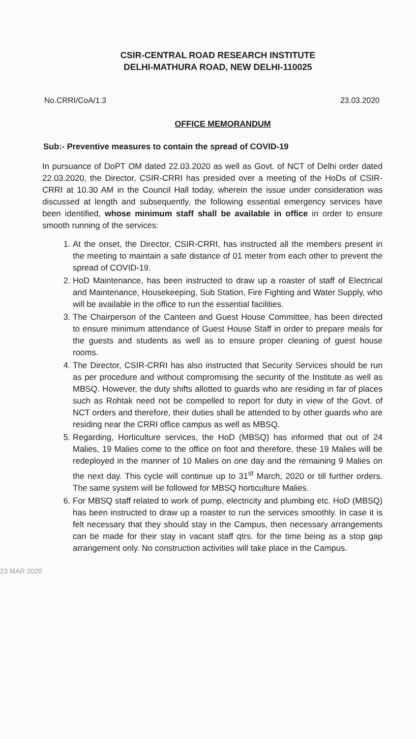CSIR-CENTRAL ROAD RESEARCH INSTITUTE
DELHI-MATHURA ROAD, NEW DELHI-110025
No.CRRI/CoA/1.3 23.03.2020
OFFICE MEMORANDUM
Sub:- Preventive measures to contain the spread of COVID-19
In pursuance of DoPT OM dated 22.03.2020 as well as Govt. of NCT of Delhi order dated 22.03.2020, the Director, CSIR-CRRI has presided over a meeting of the HoDs of CSIR-CRRI at 10.30 AM in the Council Hall today, wherein the issue under consideration was discussed at length and subsequently, the following essential emergency services have been identified, whose minimum staff shall be available in office in order to ensure smooth running of the services:
1. At the onset, the Director, CSIR-CRRI, has instructed all the members present in the meeting to maintain a safe distance of 01 meter from each other to prevent the spread of COVID-19.
2. HoD Maintenance, has been instructed to draw up a roaster of staff of Electrical and Maintenance, Housekeeping, Sub Station, Fire Fighting and Water Supply, who will be available in the office to run the essential facilities.
3. The Chairperson of the Canteen and Guest House Committee, has been directed to ensure minimum attendance of Guest House Staff in order to prepare meals for the guests and students as well as to ensure proper cleaning of guest house rooms.
4. The Director, CSIR-CRRI has also instructed that Security Services should be run as per procedure and without compromising the security of the Institute as well as MBSQ. However, the duty shifts allotted to guards who are residing in far of places such as Rohtak need not be compelled to report for duty in view of the Govt. of NCT orders and therefore, their duties shall be attended to by other guards who are residing near the CRRI office campus as well as MBSQ.
5. Regarding, Horticulture services, the HoD (MBSQ) has informed that out of 24 Malies, 19 Malies come to the office on foot and therefore, these 19 Malies will be redeployed in the manner of 10 Malies on one day and the remaining 9 Malies on the next day. This cycle will continue up to 31<sup>st</sup> March, 2020 or till further orders. The same system will be followed for MBSQ horticulture Malies.
6. For MBSQ staff related to work of pump, electricity and plumbing etc. HoD (MBSQ) has been instructed to draw up a roaster to run the services smoothly. In case it is felt necessary that they should stay in the Campus, then necessary arrangements can be made for their stay in vacant staff qtrs. for the time being as a stop gap arrangement only. No construction activities will take place in the Campus.
23 MAR 2020